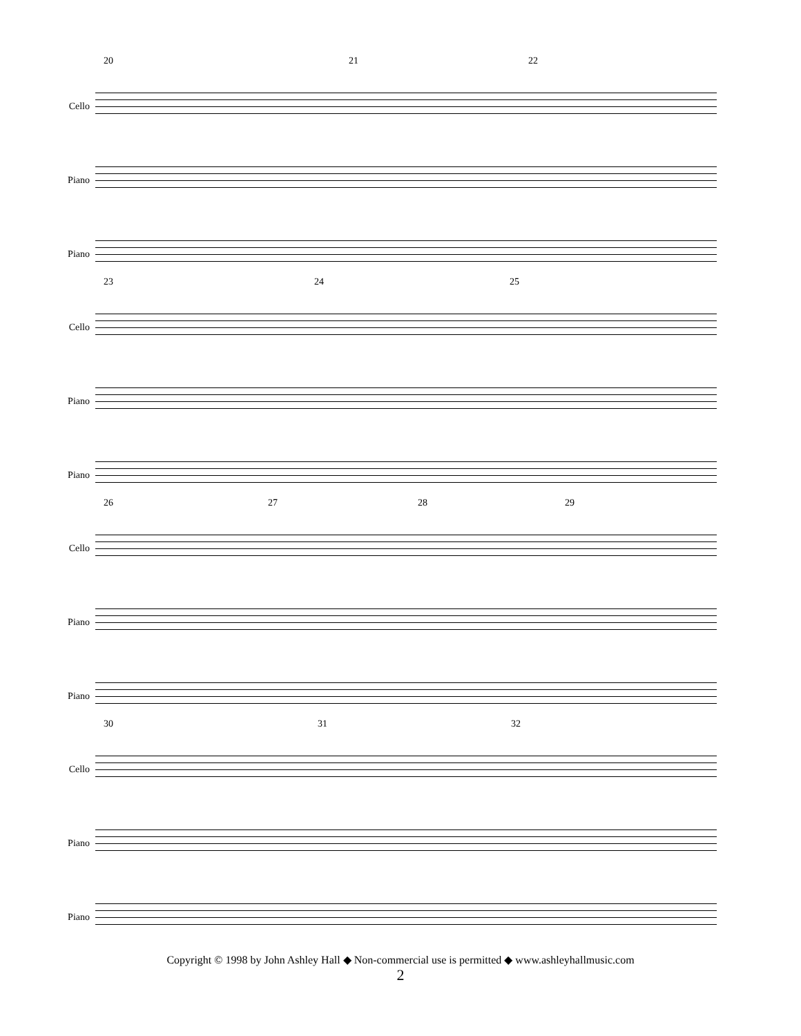20 21 22
Cello
Piano
Piano
23 24 25
Cello
Piano
Piano
26 27 28 29
Cello
Piano
Piano
30 31 32
Cello
Piano
Piano
Copyright © 1998 by John Ashley Hall ◆ Non-commercial use is permitted ◆ www.ashleyhallmusic.com
2